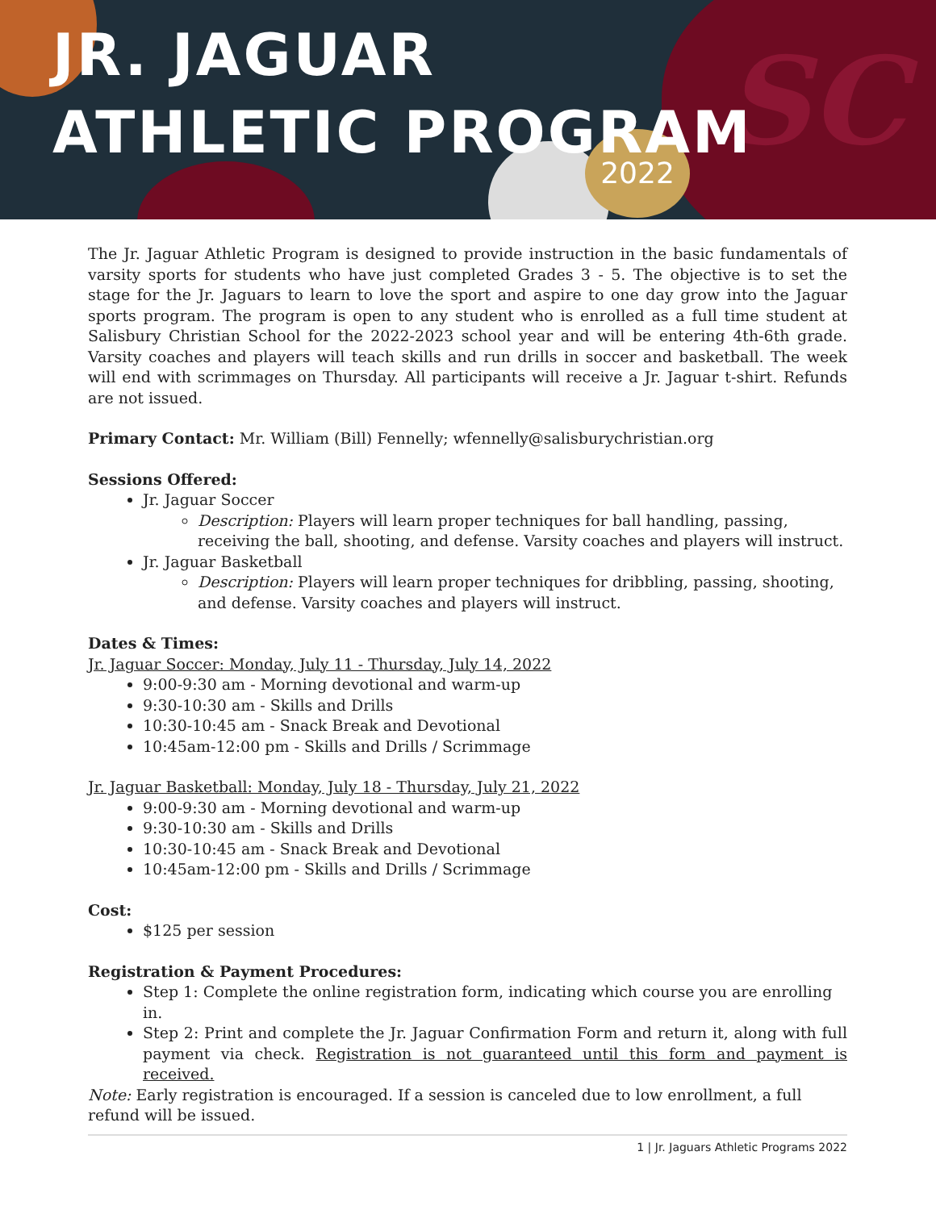2022 SC
JR. JAGUAR
ATHLETIC PROGRAM
The Jr. Jaguar Athletic Program is designed to provide instruction in the basic fundamentals of varsity sports for students who have just completed Grades 3 - 5. The objective is to set the stage for the Jr. Jaguars to learn to love the sport and aspire to one day grow into the Jaguar sports program. The program is open to any student who is enrolled as a full time student at Salisbury Christian School for the 2022-2023 school year and will be entering 4th-6th grade. Varsity coaches and players will teach skills and run drills in soccer and basketball. The week will end with scrimmages on Thursday. All participants will receive a Jr. Jaguar t-shirt. Refunds are not issued.
Primary Contact: Mr. William (Bill) Fennelly; wfennelly@salisburychristian.org
Sessions Offered:
Jr. Jaguar Soccer
Description: Players will learn proper techniques for ball handling, passing, receiving the ball, shooting, and defense. Varsity coaches and players will instruct.
Jr. Jaguar Basketball
Description: Players will learn proper techniques for dribbling, passing, shooting, and defense. Varsity coaches and players will instruct.
Dates & Times:
Jr. Jaguar Soccer: Monday, July 11 - Thursday, July 14, 2022
9:00-9:30 am - Morning devotional and warm-up
9:30-10:30 am - Skills and Drills
10:30-10:45 am - Snack Break and Devotional
10:45am-12:00 pm - Skills and Drills / Scrimmage
Jr. Jaguar Basketball: Monday, July 18 - Thursday, July 21, 2022
9:00-9:30 am - Morning devotional and warm-up
9:30-10:30 am - Skills and Drills
10:30-10:45 am - Snack Break and Devotional
10:45am-12:00 pm - Skills and Drills / Scrimmage
Cost:
$125 per session
Registration & Payment Procedures:
Step 1: Complete the online registration form, indicating which course you are enrolling in.
Step 2: Print and complete the Jr. Jaguar Confirmation Form and return it, along with full payment via check. Registration is not guaranteed until this form and payment is received.
Note: Early registration is encouraged. If a session is canceled due to low enrollment, a full refund will be issued.
1 | Jr. Jaguars Athletic Programs 2022